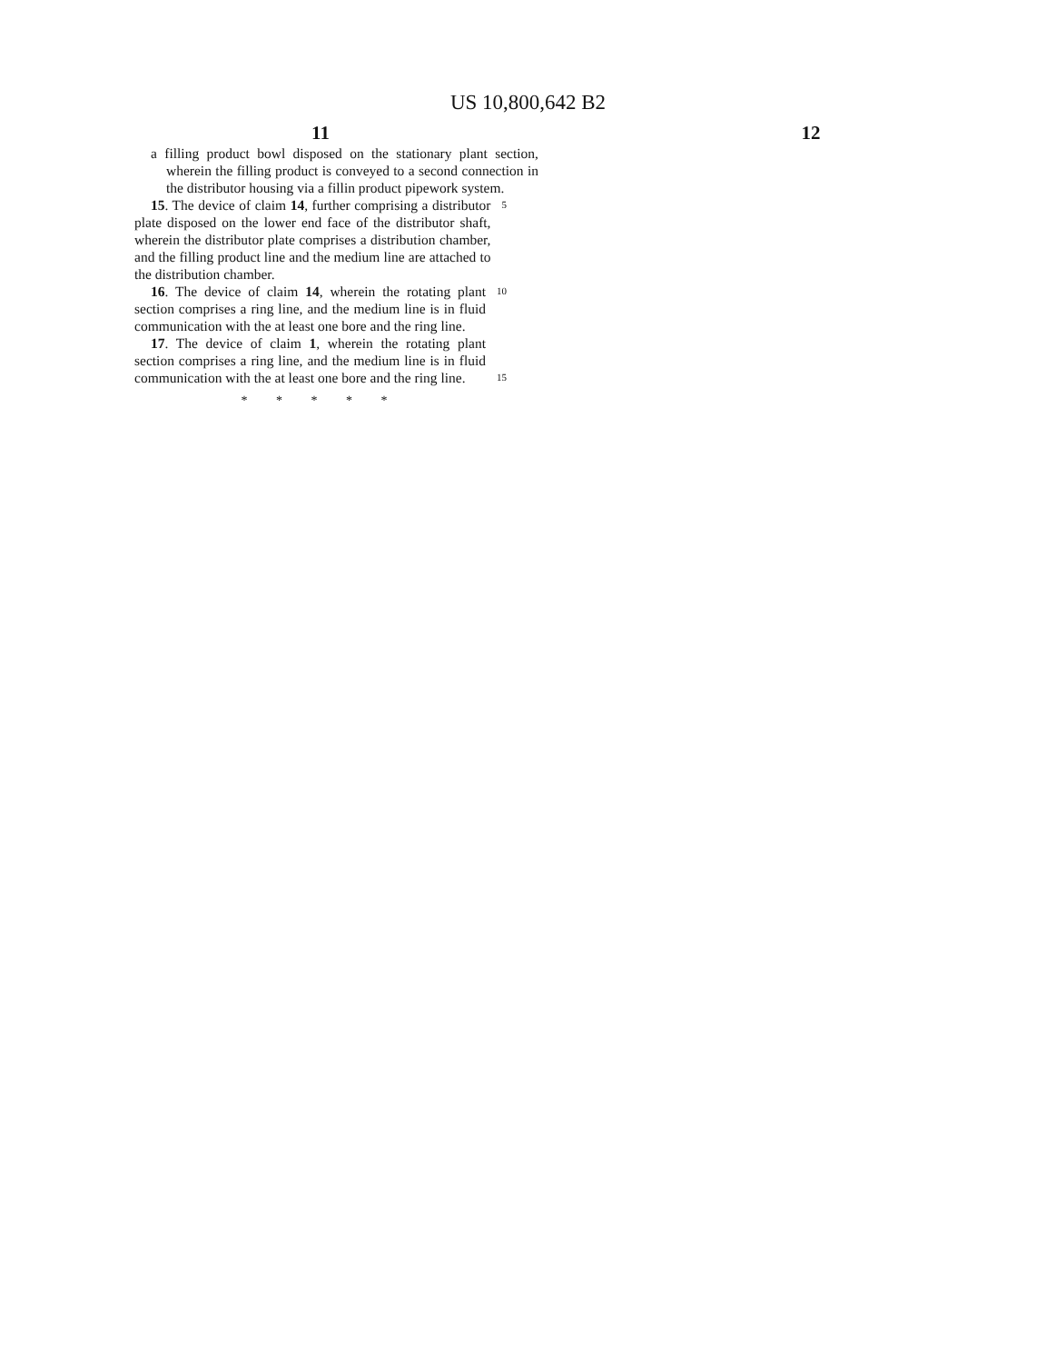US 10,800,642 B2
11
a filling product bowl disposed on the stationary plant section, wherein the filling product is conveyed to a second connection in the distributor housing via a fillin product pipework system.
15. The device of claim 14, further comprising a distributor plate disposed on the lower end face of the distributor shaft, wherein the distributor plate comprises a distribution chamber, and the filling product line and the medium line are attached to the distribution chamber.
5
16. The device of claim 14, wherein the rotating plant section comprises a ring line, and the medium line is in fluid communication with the at least one bore and the ring line.
10
17. The device of claim 1, wherein the rotating plant section comprises a ring line, and the medium line is in fluid communication with the at least one bore and the ring line.
15
* * * * *
12